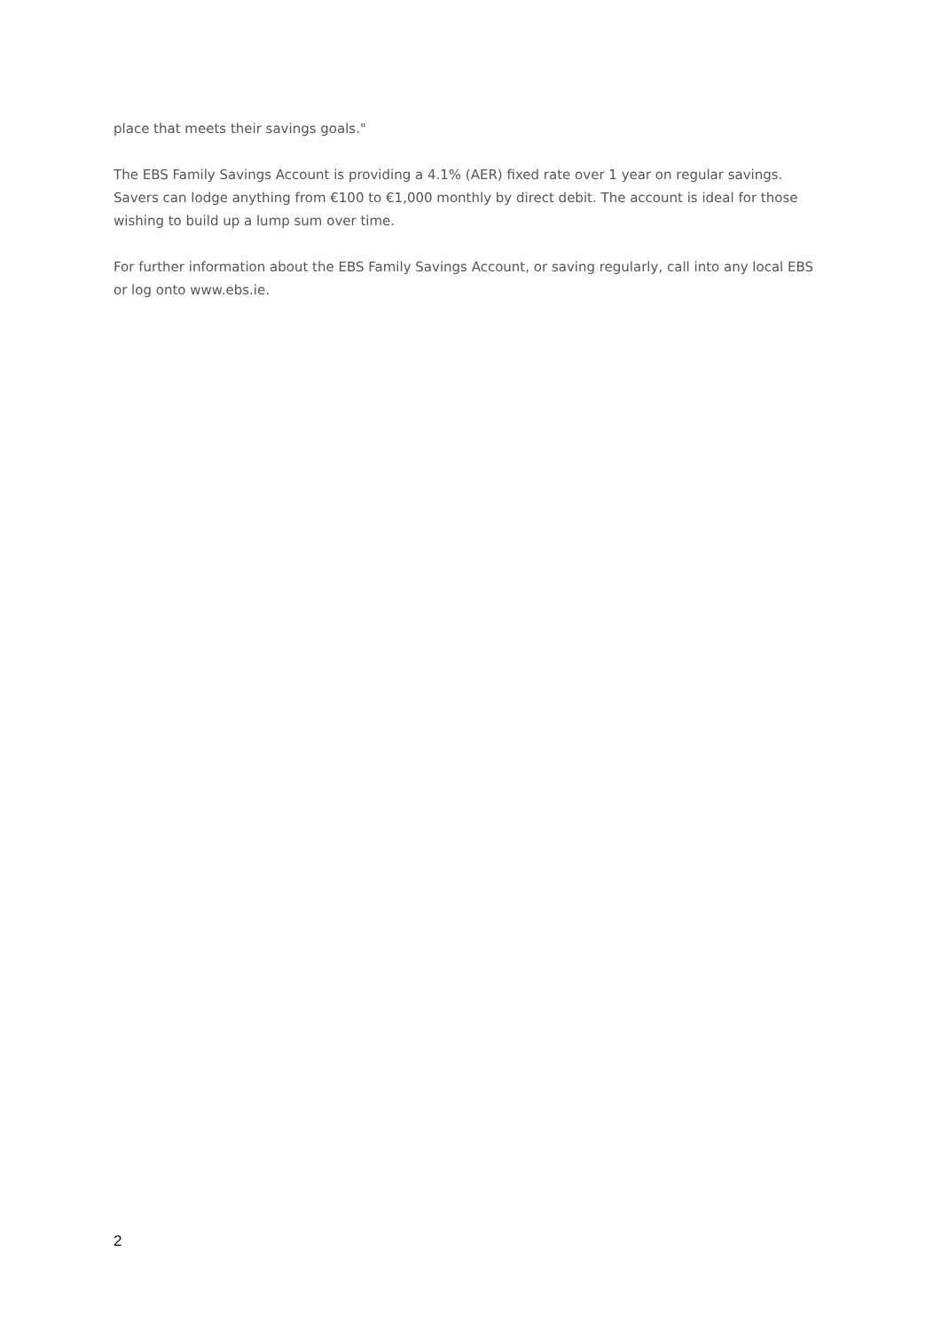place that meets their savings goals."
The EBS Family Savings Account is providing a 4.1% (AER) fixed rate over 1 year on regular savings. Savers can lodge anything from €100 to €1,000 monthly by direct debit. The account is ideal for those wishing to build up a lump sum over time.
For further information about the EBS Family Savings Account, or saving regularly, call into any local EBS or log onto www.ebs.ie.
2